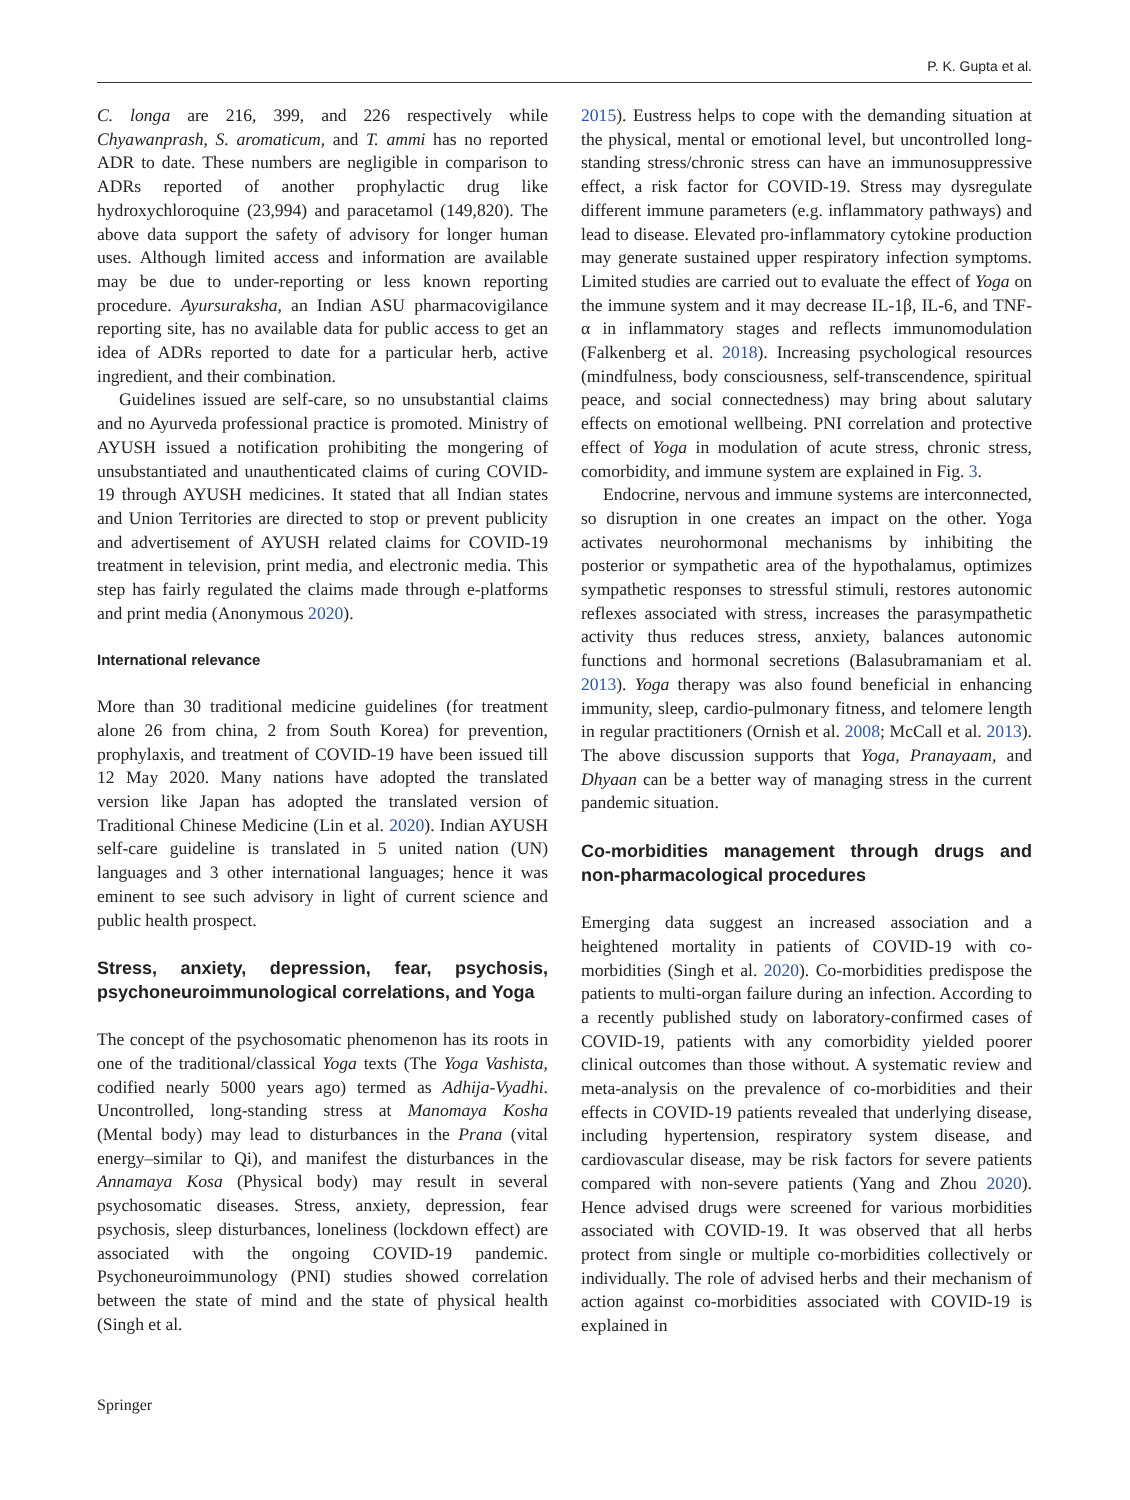P. K. Gupta et al.
C. longa are 216, 399, and 226 respectively while Chyawanprash, S. aromaticum, and T. ammi has no reported ADR to date. These numbers are negligible in comparison to ADRs reported of another prophylactic drug like hydroxychloroquine (23,994) and paracetamol (149,820). The above data support the safety of advisory for longer human uses. Although limited access and information are available may be due to under-reporting or less known reporting procedure. Ayursuraksha, an Indian ASU pharmacovigilance reporting site, has no available data for public access to get an idea of ADRs reported to date for a particular herb, active ingredient, and their combination.
Guidelines issued are self-care, so no unsubstantial claims and no Ayurveda professional practice is promoted. Ministry of AYUSH issued a notification prohibiting the mongering of unsubstantiated and unauthenticated claims of curing COVID-19 through AYUSH medicines. It stated that all Indian states and Union Territories are directed to stop or prevent publicity and advertisement of AYUSH related claims for COVID-19 treatment in television, print media, and electronic media. This step has fairly regulated the claims made through e-platforms and print media (Anonymous 2020).
International relevance
More than 30 traditional medicine guidelines (for treatment alone 26 from china, 2 from South Korea) for prevention, prophylaxis, and treatment of COVID-19 have been issued till 12 May 2020. Many nations have adopted the translated version like Japan has adopted the translated version of Traditional Chinese Medicine (Lin et al. 2020). Indian AYUSH self-care guideline is translated in 5 united nation (UN) languages and 3 other international languages; hence it was eminent to see such advisory in light of current science and public health prospect.
Stress, anxiety, depression, fear, psychosis, psychoneuroimmunological correlations, and Yoga
The concept of the psychosomatic phenomenon has its roots in one of the traditional/classical Yoga texts (The Yoga Vashista, codified nearly 5000 years ago) termed as Adhija-Vyadhi. Uncontrolled, long-standing stress at Manomaya Kosha (Mental body) may lead to disturbances in the Prana (vital energy–similar to Qi), and manifest the disturbances in the Annamaya Kosa (Physical body) may result in several psychosomatic diseases. Stress, anxiety, depression, fear psychosis, sleep disturbances, loneliness (lockdown effect) are associated with the ongoing COVID-19 pandemic. Psychoneuroimmunology (PNI) studies showed correlation between the state of mind and the state of physical health (Singh et al.
2015). Eustress helps to cope with the demanding situation at the physical, mental or emotional level, but uncontrolled long-standing stress/chronic stress can have an immunosuppressive effect, a risk factor for COVID-19. Stress may dysregulate different immune parameters (e.g. inflammatory pathways) and lead to disease. Elevated pro-inflammatory cytokine production may generate sustained upper respiratory infection symptoms. Limited studies are carried out to evaluate the effect of Yoga on the immune system and it may decrease IL-1β, IL-6, and TNF-α in inflammatory stages and reflects immunomodulation (Falkenberg et al. 2018). Increasing psychological resources (mindfulness, body consciousness, self-transcendence, spiritual peace, and social connectedness) may bring about salutary effects on emotional wellbeing. PNI correlation and protective effect of Yoga in modulation of acute stress, chronic stress, comorbidity, and immune system are explained in Fig. 3.
Endocrine, nervous and immune systems are interconnected, so disruption in one creates an impact on the other. Yoga activates neurohormonal mechanisms by inhibiting the posterior or sympathetic area of the hypothalamus, optimizes sympathetic responses to stressful stimuli, restores autonomic reflexes associated with stress, increases the parasympathetic activity thus reduces stress, anxiety, balances autonomic functions and hormonal secretions (Balasubramaniam et al. 2013). Yoga therapy was also found beneficial in enhancing immunity, sleep, cardio-pulmonary fitness, and telomere length in regular practitioners (Ornish et al. 2008; McCall et al. 2013). The above discussion supports that Yoga, Pranayaam, and Dhyaan can be a better way of managing stress in the current pandemic situation.
Co-morbidities management through drugs and non-pharmacological procedures
Emerging data suggest an increased association and a heightened mortality in patients of COVID-19 with co-morbidities (Singh et al. 2020). Co-morbidities predispose the patients to multi-organ failure during an infection. According to a recently published study on laboratory-confirmed cases of COVID-19, patients with any comorbidity yielded poorer clinical outcomes than those without. A systematic review and meta-analysis on the prevalence of co-morbidities and their effects in COVID-19 patients revealed that underlying disease, including hypertension, respiratory system disease, and cardiovascular disease, may be risk factors for severe patients compared with non-severe patients (Yang and Zhou 2020). Hence advised drugs were screened for various morbidities associated with COVID-19. It was observed that all herbs protect from single or multiple co-morbidities collectively or individually. The role of advised herbs and their mechanism of action against co-morbidities associated with COVID-19 is explained in
Springer